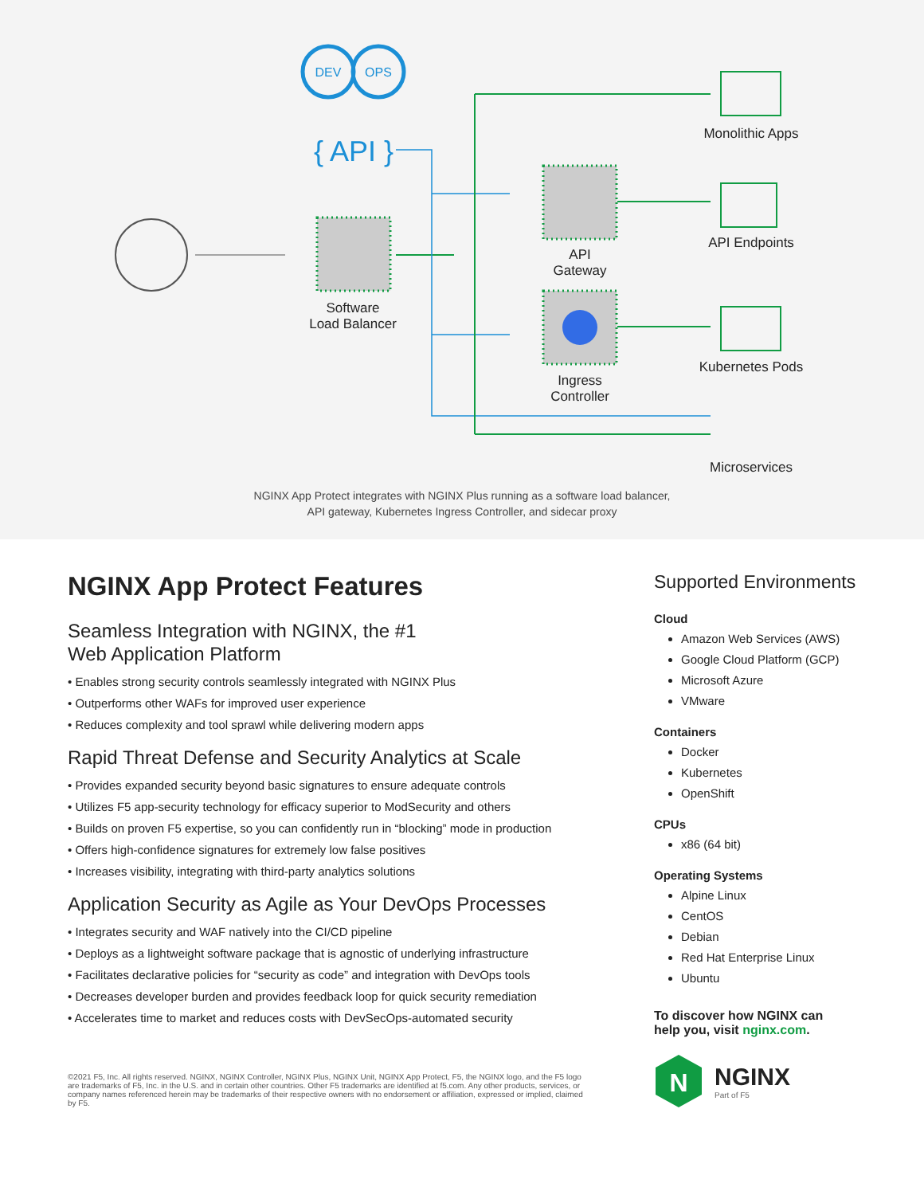DEV
OPS
{ API }
Software
Load Balancer
API
Gateway
Ingress
Controller
Monolithic Apps
API Endpoints
Kubernetes Pods
Microservices
NGINX App Protect integrates with NGINX Plus running as a software load balancer,
API gateway, Kubernetes Ingress Controller, and sidecar proxy
NGINX App Protect Features
Seamless Integration with NGINX, the #1
Web Application Platform
• Enables strong security controls seamlessly integrated with NGINX Plus
• Outperforms other WAFs for improved user experience
• Reduces complexity and tool sprawl while delivering modern apps
Rapid Threat Defense and Security Analytics at Scale
• Provides expanded security beyond basic signatures to ensure adequate controls
• Utilizes F5 app-security technology for efficacy superior to ModSecurity and others
• Builds on proven F5 expertise, so you can confidently run in “blocking” mode in production
• Offers high-confidence signatures for extremely low false positives
• Increases visibility, integrating with third-party analytics solutions
Application Security as Agile as Your DevOps Processes
• Integrates security and WAF natively into the CI/CD pipeline
• Deploys as a lightweight software package that is agnostic of underlying infrastructure
• Facilitates declarative policies for “security as code” and integration with DevOps tools
• Decreases developer burden and provides feedback loop for quick security remediation
• Accelerates time to market and reduces costs with DevSecOps-automated security
©2021 F5, Inc. All rights reserved. NGINX, NGINX Controller, NGINX Plus, NGINX Unit, NGINX App Protect, F5, the NGINX logo, and the F5 logo are trademarks of F5, Inc. in the U.S. and in certain other countries. Other F5 trademarks are identified at f5.com. Any other products, services, or company names referenced herein may be trademarks of their respective owners with no endorsement or affiliation, expressed or implied, claimed by F5.
Supported Environments
Cloud
Amazon Web Services (AWS)
Google Cloud Platform (GCP)
Microsoft Azure
VMware
Containers
Docker
Kubernetes
OpenShift
CPUs
x86 (64 bit)
Operating Systems
Alpine Linux
CentOS
Debian
Red Hat Enterprise Linux
Ubuntu
To discover how NGINX can
help you, visit nginx.com.
N
NGINX
Part of F5